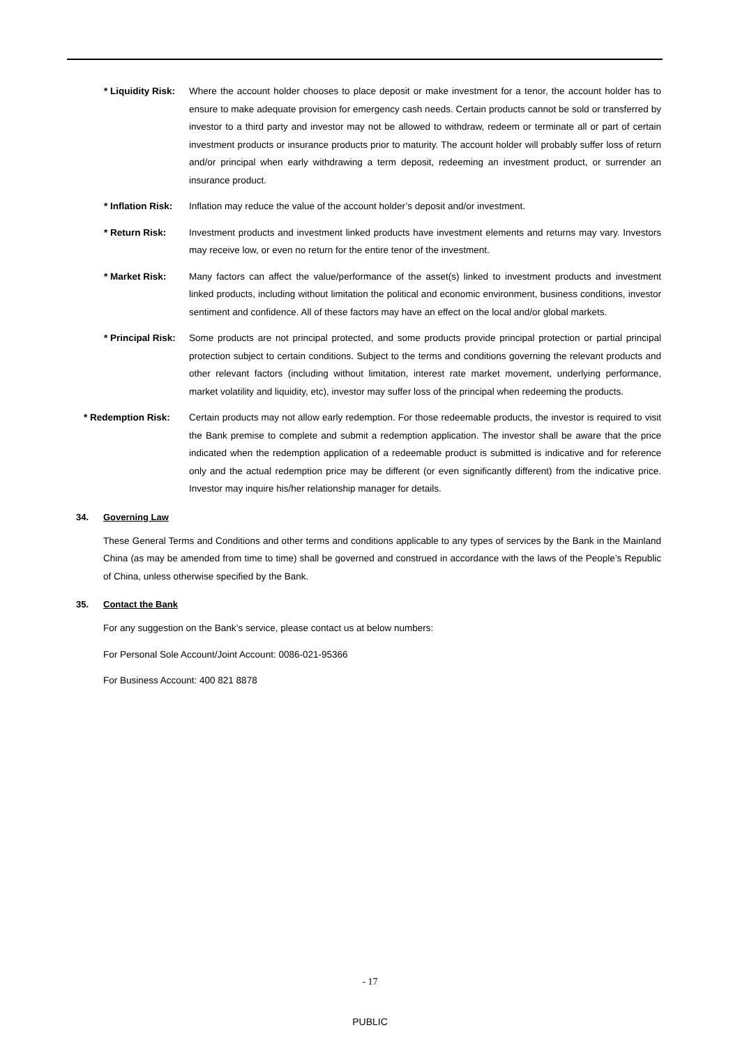* Liquidity Risk:
Where the account holder chooses to place deposit or make investment for a tenor, the account holder has to ensure to make adequate provision for emergency cash needs. Certain products cannot be sold or transferred by investor to a third party and investor may not be allowed to withdraw, redeem or terminate all or part of certain investment products or insurance products prior to maturity. The account holder will probably suffer loss of return and/or principal when early withdrawing a term deposit, redeeming an investment product, or surrender an insurance product.
* Inflation Risk:
Inflation may reduce the value of the account holder’s deposit and/or investment.
* Return Risk: Investment products and investment linked products have investment elements and returns may vary. Investors may receive low, or even no return for the entire tenor of the investment.
* Market Risk: Many factors can affect the value/performance of the asset(s) linked to investment products and investment linked products, including without limitation the political and economic environment, business conditions, investor sentiment and confidence. All of these factors may have an effect on the local and/or global markets.
* Principal Risk:
Some products are not principal protected, and some products provide principal protection or partial principal protection subject to certain conditions. Subject to the terms and conditions governing the relevant products and other relevant factors (including without limitation, interest rate market movement, underlying performance, market volatility and liquidity, etc), investor may suffer loss of the principal when redeeming the products.
* Redemption Risk: Certain products may not allow early redemption. For those redeemable products, the investor is required to visit the Bank premise to complete and submit a redemption application. The investor shall be aware that the price indicated when the redemption application of a redeemable product is submitted is indicative and for reference only and the actual redemption price may be different (or even significantly different) from the indicative price. Investor may inquire his/her relationship manager for details.
34. Governing Law
These General Terms and Conditions and other terms and conditions applicable to any types of services by the Bank in the Mainland China (as may be amended from time to time) shall be governed and construed in accordance with the laws of the People’s Republic of China, unless otherwise specified by the Bank.
35. Contact the Bank
For any suggestion on the Bank’s service, please contact us at below numbers:
For Personal Sole Account/Joint Account: 0086-021-95366
For Business Account: 400 821 8878
- 17
PUBLIC